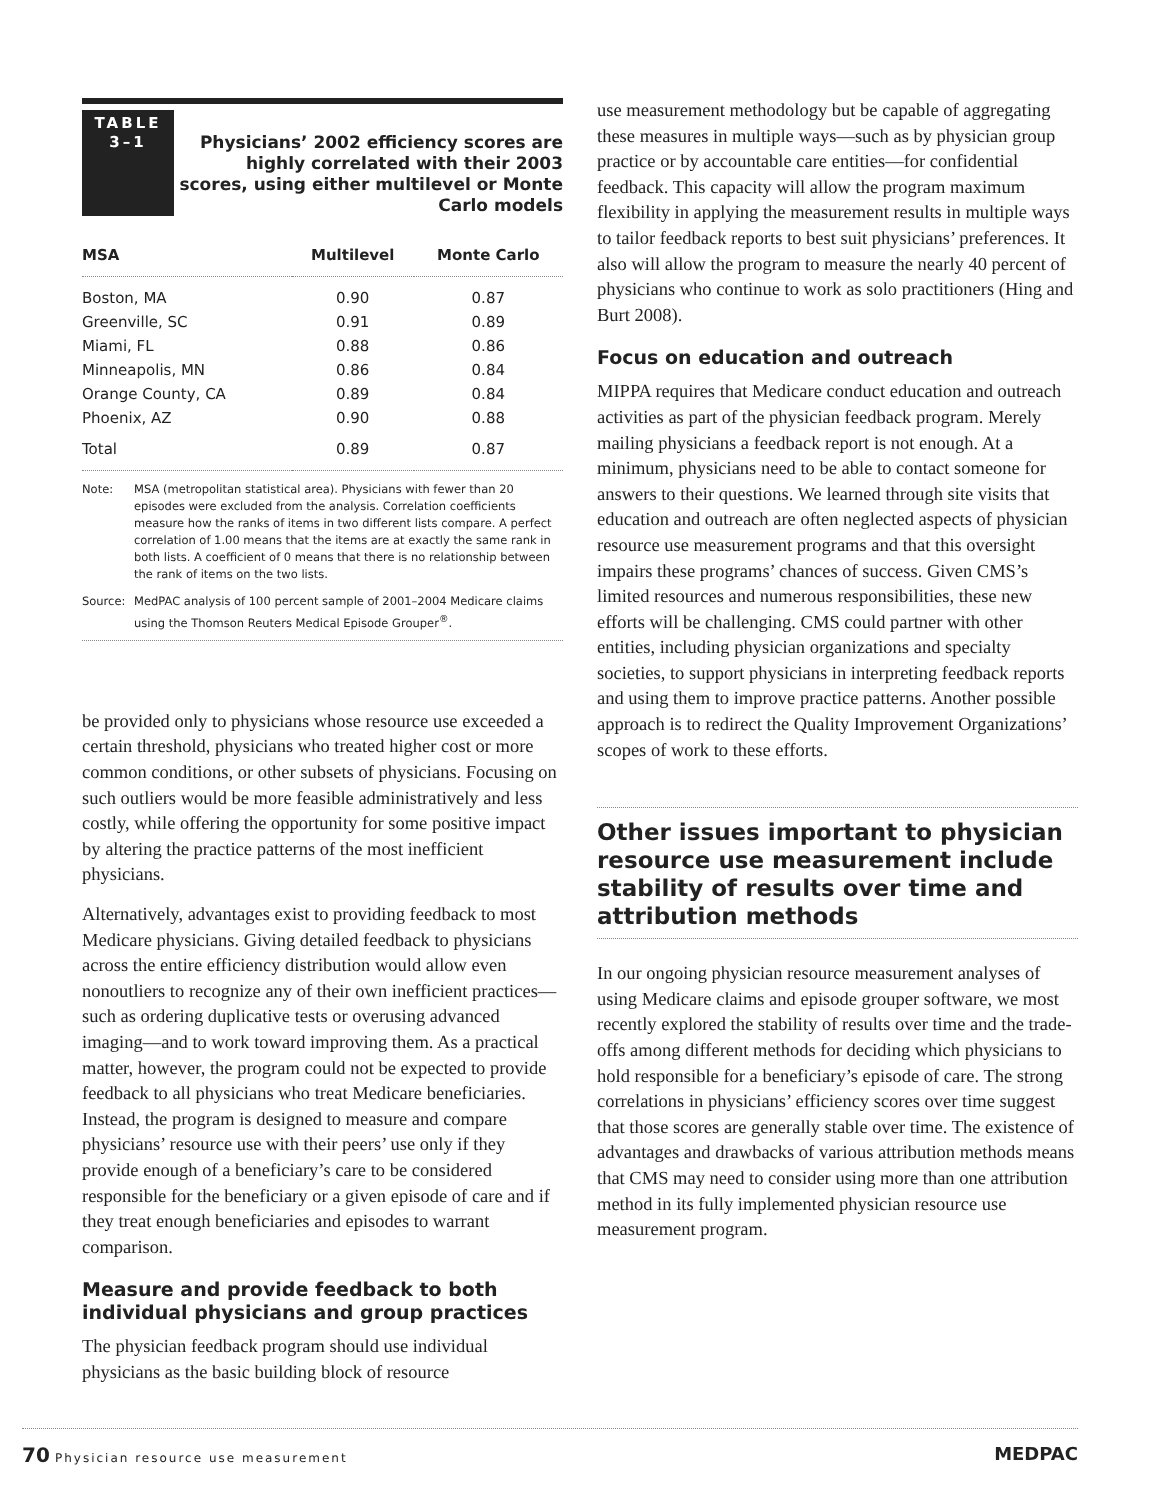TABLE
3–1
Physicians’ 2002 efficiency scores are highly correlated with their 2003 scores, using either multilevel or Monte Carlo models
| MSA | Multilevel | Monte Carlo |
| --- | --- | --- |
| Boston, MA | 0.90 | 0.87 |
| Greenville, SC | 0.91 | 0.89 |
| Miami, FL | 0.88 | 0.86 |
| Minneapolis, MN | 0.86 | 0.84 |
| Orange County, CA | 0.89 | 0.84 |
| Phoenix, AZ | 0.90 | 0.88 |
| Total | 0.89 | 0.87 |
Note: MSA (metropolitan statistical area). Physicians with fewer than 20 episodes were excluded from the analysis. Correlation coefficients measure how the ranks of items in two different lists compare. A perfect correlation of 1.00 means that the items are at exactly the same rank in both lists. A coefficient of 0 means that there is no relationship between the rank of items on the two lists.
Source: MedPAC analysis of 100 percent sample of 2001–2004 Medicare claims using the Thomson Reuters Medical Episode Grouper<sup>®</sup>.
be provided only to physicians whose resource use exceeded a certain threshold, physicians who treated higher cost or more common conditions, or other subsets of physicians. Focusing on such outliers would be more feasible administratively and less costly, while offering the opportunity for some positive impact by altering the practice patterns of the most inefficient physicians.
Alternatively, advantages exist to providing feedback to most Medicare physicians. Giving detailed feedback to physicians across the entire efficiency distribution would allow even nonoutliers to recognize any of their own inefficient practices—such as ordering duplicative tests or overusing advanced imaging—and to work toward improving them. As a practical matter, however, the program could not be expected to provide feedback to all physicians who treat Medicare beneficiaries. Instead, the program is designed to measure and compare physicians’ resource use with their peers’ use only if they provide enough of a beneficiary’s care to be considered responsible for the beneficiary or a given episode of care and if they treat enough beneficiaries and episodes to warrant comparison.
Measure and provide feedback to both individual physicians and group practices
The physician feedback program should use individual physicians as the basic building block of resource
use measurement methodology but be capable of aggregating these measures in multiple ways—such as by physician group practice or by accountable care entities—for confidential feedback. This capacity will allow the program maximum flexibility in applying the measurement results in multiple ways to tailor feedback reports to best suit physicians’ preferences. It also will allow the program to measure the nearly 40 percent of physicians who continue to work as solo practitioners (Hing and Burt 2008).
Focus on education and outreach
MIPPA requires that Medicare conduct education and outreach activities as part of the physician feedback program. Merely mailing physicians a feedback report is not enough. At a minimum, physicians need to be able to contact someone for answers to their questions. We learned through site visits that education and outreach are often neglected aspects of physician resource use measurement programs and that this oversight impairs these programs’ chances of success. Given CMS’s limited resources and numerous responsibilities, these new efforts will be challenging. CMS could partner with other entities, including physician organizations and specialty societies, to support physicians in interpreting feedback reports and using them to improve practice patterns. Another possible approach is to redirect the Quality Improvement Organizations’ scopes of work to these efforts.
Other issues important to physician resource use measurement include stability of results over time and attribution methods
In our ongoing physician resource measurement analyses of using Medicare claims and episode grouper software, we most recently explored the stability of results over time and the trade-offs among different methods for deciding which physicians to hold responsible for a beneficiary’s episode of care. The strong correlations in physicians’ efficiency scores over time suggest that those scores are generally stable over time. The existence of advantages and drawbacks of various attribution methods means that CMS may need to consider using more than one attribution method in its fully implemented physician resource use measurement program.
70 Physician resource use measurement
MEDPAC